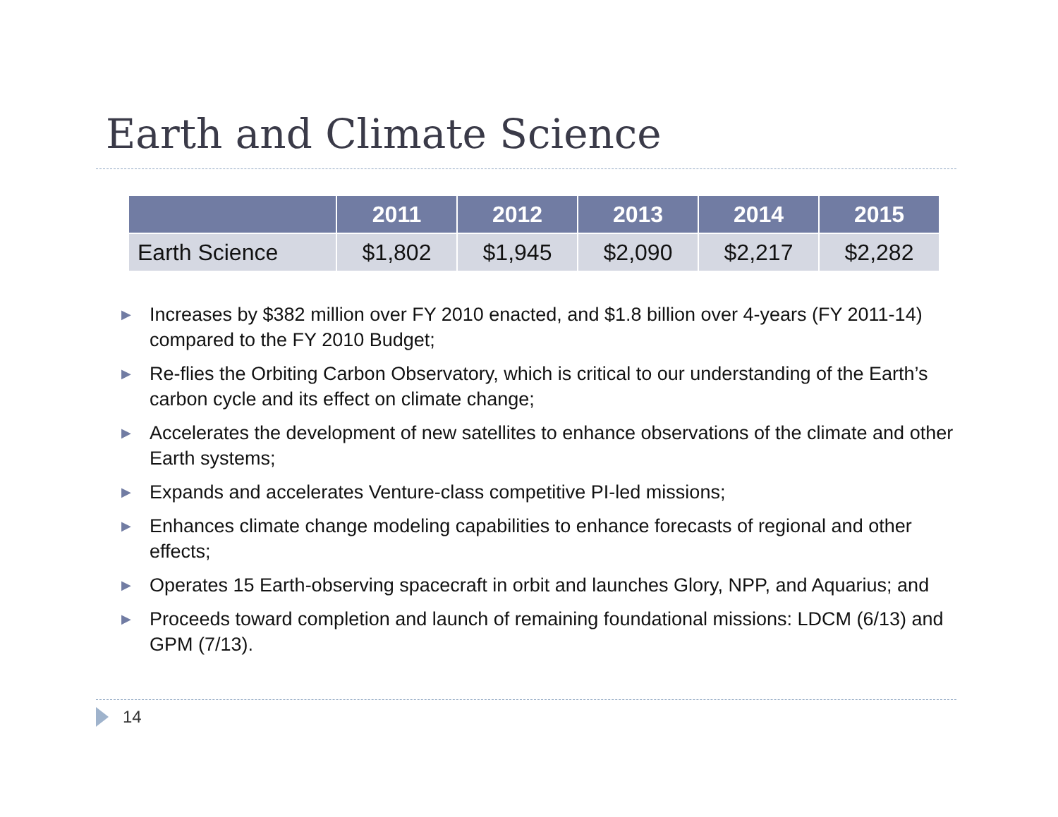Earth and Climate Science
| | 2011 | 2012 | 2013 | 2014 | 2015 |
| --- | --- | --- | --- | --- | --- |
| Earth Science | $1,802 | $1,945 | $2,090 | $2,217 | $2,282 |
▶ Increases by $382 million over FY 2010 enacted, and $1.8 billion over 4-years (FY 2011-14) compared to the FY 2010 Budget;
▶ Re-flies the Orbiting Carbon Observatory, which is critical to our understanding of the Earth’s carbon cycle and its effect on climate change;
▶ Accelerates the development of new satellites to enhance observations of the climate and other Earth systems;
▶ Expands and accelerates Venture-class competitive PI-led missions;
▶ Enhances climate change modeling capabilities to enhance forecasts of regional and other effects;
▶ Operates 15 Earth-observing spacecraft in orbit and launches Glory, NPP, and Aquarius; and
▶ Proceeds toward completion and launch of remaining foundational missions: LDCM (6/13) and GPM (7/13).
14